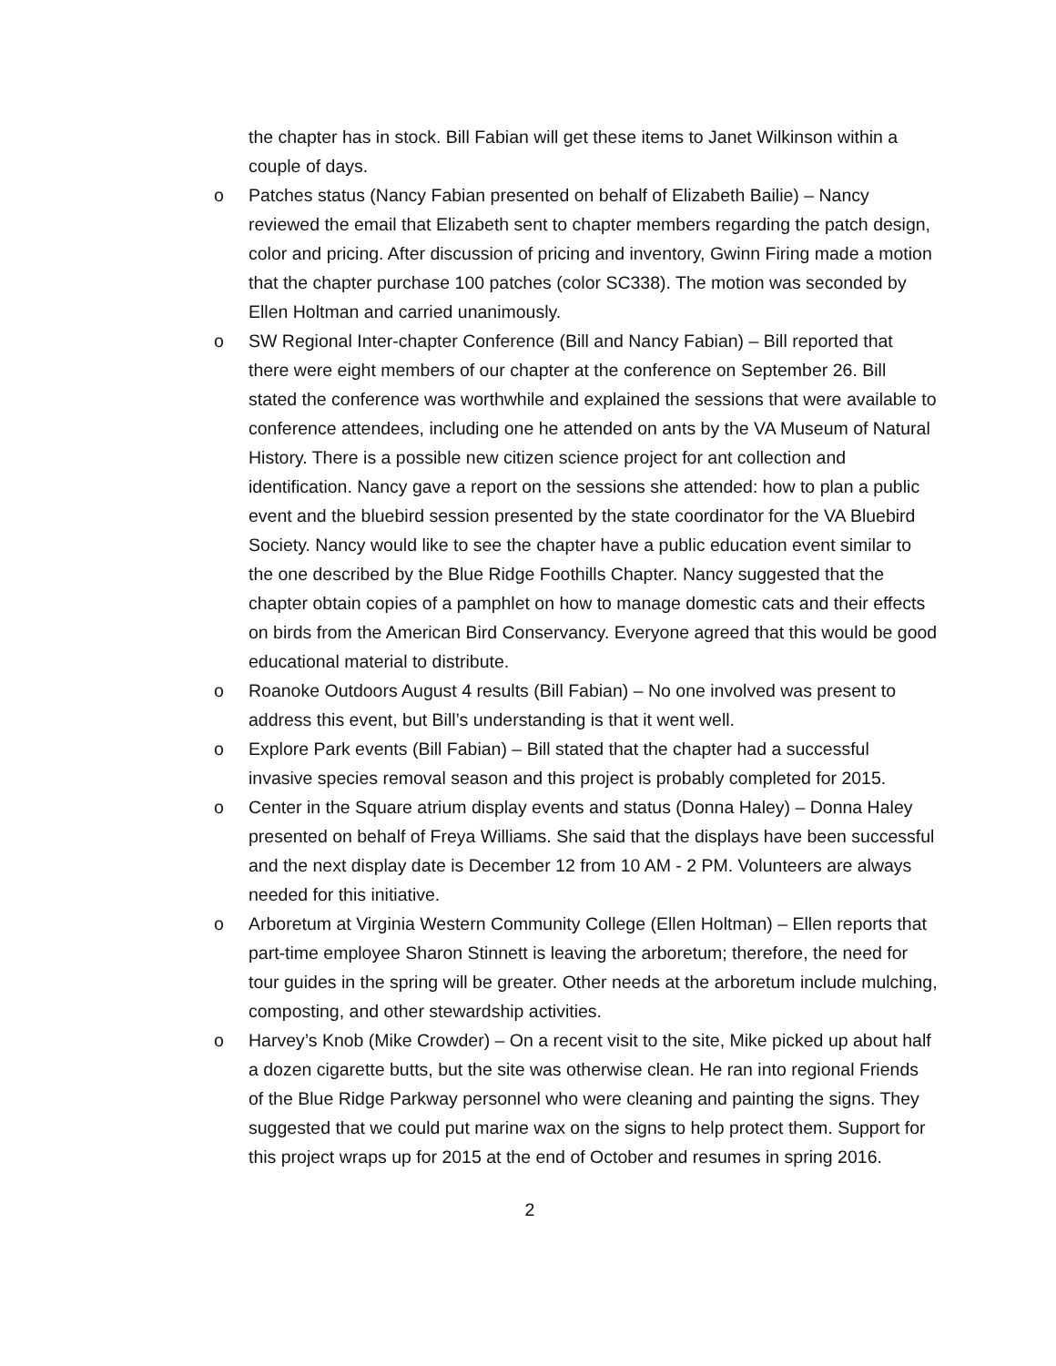the chapter has in stock. Bill Fabian will get these items to Janet Wilkinson within a couple of days.
o Patches status (Nancy Fabian presented on behalf of Elizabeth Bailie) – Nancy reviewed the email that Elizabeth sent to chapter members regarding the patch design, color and pricing. After discussion of pricing and inventory, Gwinn Firing made a motion that the chapter purchase 100 patches (color SC338). The motion was seconded by Ellen Holtman and carried unanimously.
o SW Regional Inter-chapter Conference (Bill and Nancy Fabian) – Bill reported that there were eight members of our chapter at the conference on September 26. Bill stated the conference was worthwhile and explained the sessions that were available to conference attendees, including one he attended on ants by the VA Museum of Natural History. There is a possible new citizen science project for ant collection and identification. Nancy gave a report on the sessions she attended: how to plan a public event and the bluebird session presented by the state coordinator for the VA Bluebird Society. Nancy would like to see the chapter have a public education event similar to the one described by the Blue Ridge Foothills Chapter. Nancy suggested that the chapter obtain copies of a pamphlet on how to manage domestic cats and their effects on birds from the American Bird Conservancy. Everyone agreed that this would be good educational material to distribute.
o Roanoke Outdoors August 4 results (Bill Fabian) – No one involved was present to address this event, but Bill’s understanding is that it went well.
o Explore Park events (Bill Fabian) – Bill stated that the chapter had a successful invasive species removal season and this project is probably completed for 2015.
o Center in the Square atrium display events and status (Donna Haley) – Donna Haley presented on behalf of Freya Williams. She said that the displays have been successful and the next display date is December 12 from 10 AM - 2 PM. Volunteers are always needed for this initiative.
o Arboretum at Virginia Western Community College (Ellen Holtman) – Ellen reports that part-time employee Sharon Stinnett is leaving the arboretum; therefore, the need for tour guides in the spring will be greater. Other needs at the arboretum include mulching, composting, and other stewardship activities.
o Harvey’s Knob (Mike Crowder) – On a recent visit to the site, Mike picked up about half a dozen cigarette butts, but the site was otherwise clean. He ran into regional Friends of the Blue Ridge Parkway personnel who were cleaning and painting the signs. They suggested that we could put marine wax on the signs to help protect them. Support for this project wraps up for 2015 at the end of October and resumes in spring 2016.
2